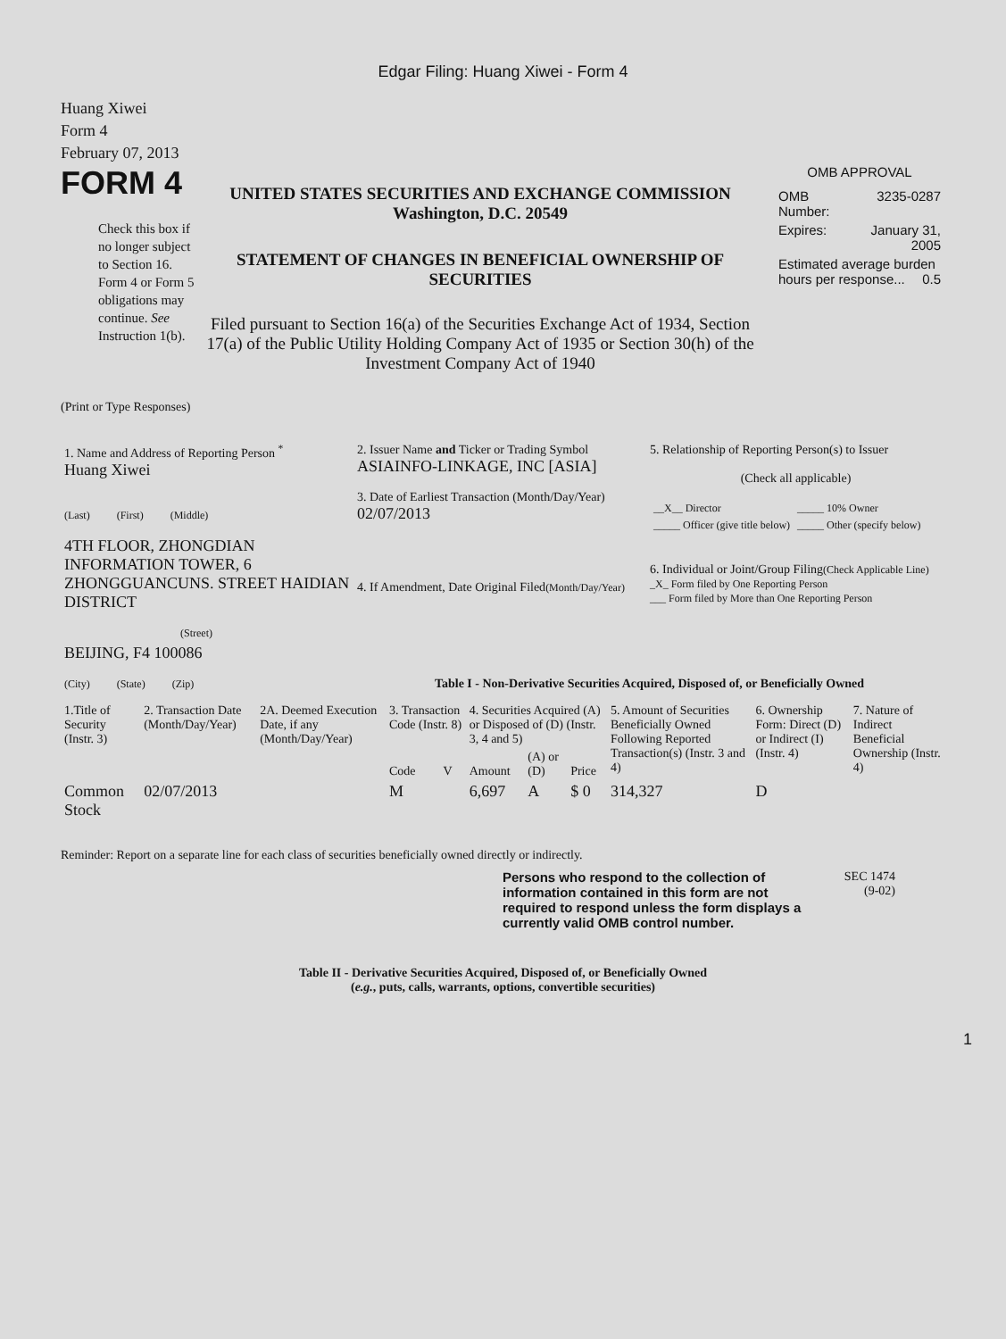Edgar Filing: Huang Xiwei - Form 4
Huang Xiwei
Form 4
February 07, 2013
FORM 4
Check this box if no longer subject to Section 16. Form 4 or Form 5 obligations may continue. See Instruction 1(b).
UNITED STATES SECURITIES AND EXCHANGE COMMISSION
Washington, D.C. 20549
STATEMENT OF CHANGES IN BENEFICIAL OWNERSHIP OF SECURITIES
Filed pursuant to Section 16(a) of the Securities Exchange Act of 1934, Section 17(a) of the Public Utility Holding Company Act of 1935 or Section 30(h) of the Investment Company Act of 1940
OMB APPROVAL
| OMB Number: | 3235-0287 |
| Expires: | January 31, 2005 |
| Estimated average burden hours per response... 0.5 | |
(Print or Type Responses)
| 1. Name and Address of Reporting Person <sup>*</sup> Huang Xiwei (Last) (First) (Middle) 4TH FLOOR, ZHONGDIAN INFORMATION TOWER, 6 ZHONGGUANCUNS. STREET HAIDIAN DISTRICT (Street) | 2. Issuer Name and Ticker or Trading Symbol ASIAINFO-LINKAGE, INC [ASIA] 3. Date of Earliest Transaction (Month/Day/Year) 02/07/2013 4. If Amendment, Date Original Filed (Month/Day/Year) | 5. Relationship of Reporting Person(s) to Issuer (Check all applicable) / __X__ Director / _____ 10% Owner / / _____ Officer (give title below) / _____ Other (specify below) / 6. Individual or Joint/Group Filing (Check Applicable Line) _X_ Form filed by One Reporting Person ___ Form filed by More than One Reporting Person |
| BEIJING, F4 100086 (City) (State) (Zip) | Table I - Non-Derivative Securities Acquired, Disposed of, or Beneficially Owned | |
| 1.Title of Security (Instr. 3) | 2. Transaction Date (Month/Day/Year) | 2A. Deemed Execution Date, if any (Month/Day/Year) | 3. Transaction Code (Instr. 8) | | 4. Securities Acquired (A) or Disposed of (D) (Instr. 3, 4 and 5) | | | 5. Amount of Securities Beneficially Owned Following Reported Transaction(s) (Instr. 3 and 4) | 6. Ownership Form: Direct (D) or Indirect (I) (Instr. 4) | 7. Nature of Indirect Beneficial Ownership (Instr. 4) |
| | | | Code | V | Amount | (A) or (D) | Price | | | |
| Common Stock | 02/07/2013 | | M | | 6,697 | A | $ 0 | 314,327 | D | |
Reminder: Report on a separate line for each class of securities beneficially owned directly or indirectly.
Persons who respond to the collection of information contained in this form are not required to respond unless the form displays a currently valid OMB control number.
SEC 1474
(9-02)
Table II - Derivative Securities Acquired, Disposed of, or Beneficially Owned
(e.g., puts, calls, warrants, options, convertible securities)
1